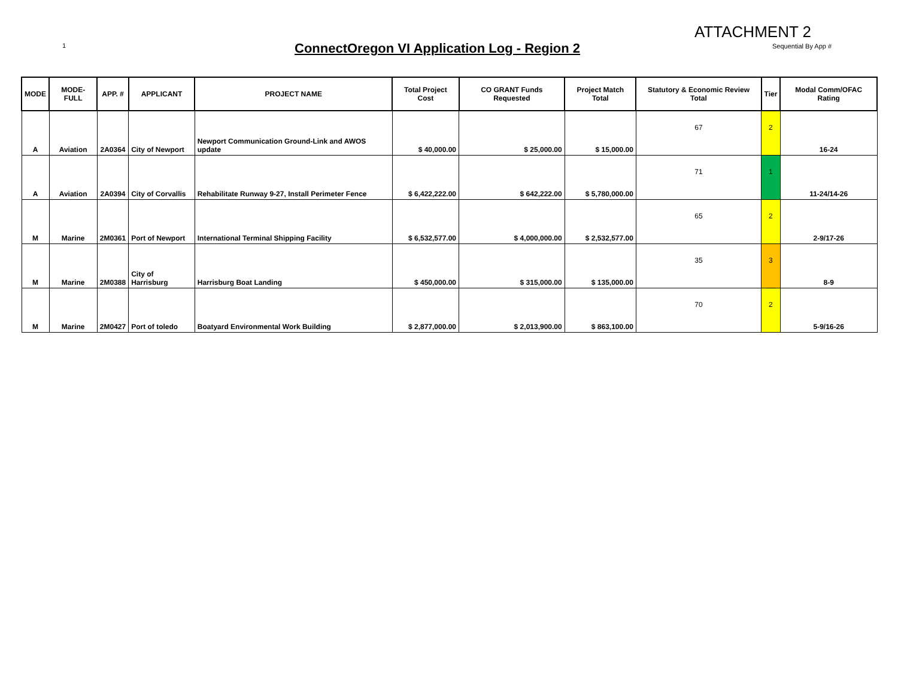1
ConnectOregon VI Application Log - Region 2
ATTACHMENT 2
Sequential By App #
| MODE | MODE-FULL | APP. # | APPLICANT | PROJECT NAME | Total Project Cost | CO GRANT Funds Requested | Project Match Total | Statutory & Economic Review Total | Tier | Modal Comm/OFAC Rating |
| --- | --- | --- | --- | --- | --- | --- | --- | --- | --- | --- |
| A | Aviation | 2A0364 | City of Newport | Newport Communication Ground-Link and AWOS update | $ 40,000.00 | $ 25,000.00 | $ 15,000.00 | 67 | 2 | 16-24 |
| A | Aviation | 2A0394 | City of Corvallis | Rehabilitate Runway 9-27, Install Perimeter Fence | $ 6,422,222.00 | $ 642,222.00 | $ 5,780,000.00 | 71 | 1 | 11-24/14-26 |
| M | Marine | 2M0361 | Port of Newport | International Terminal Shipping Facility | $ 6,532,577.00 | $ 4,000,000.00 | $ 2,532,577.00 | 65 | 2 | 2-9/17-26 |
| M | Marine | 2M0388 | City of Harrisburg | Harrisburg Boat Landing | $ 450,000.00 | $ 315,000.00 | $ 135,000.00 | 35 | 3 | 8-9 |
| M | Marine | 2M0427 | Port of toledo | Boatyard Environmental Work Building | $ 2,877,000.00 | $ 2,013,900.00 | $ 863,100.00 | 70 | 2 | 5-9/16-26 |